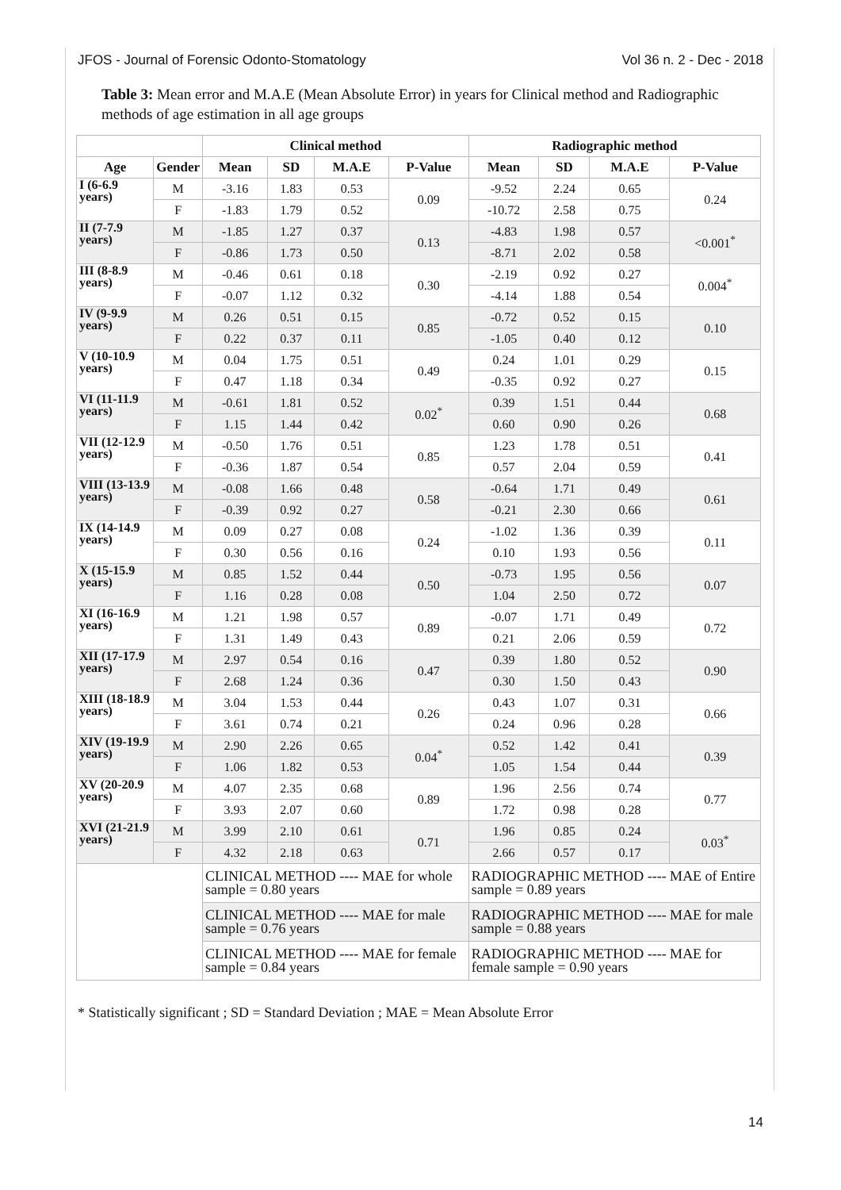JFOS - Journal of Forensic Odonto-Stomatology Vol 36 n. 2 - Dec - 2018
Table 3: Mean error and M.A.E (Mean Absolute Error) in years for Clinical method and Radiographic methods of age estimation in all age groups
| | | Clinical method | | | | Radiographic method | | | |
| --- | --- | --- | --- | --- | --- | --- | --- | --- | --- |
| Age | Gender | Mean | SD | M.A.E | P-Value | Mean | SD | M.A.E | P-Value |
| I (6-6.9 years) | M | -3.16 | 1.83 | 0.53 | 0.09 | -9.52 | 2.24 | 0.65 | 0.24 |
| | F | -1.83 | 1.79 | 0.52 | | -10.72 | 2.58 | 0.75 | |
| II (7-7.9 years) | M | -1.85 | 1.27 | 0.37 | 0.13 | -4.83 | 1.98 | 0.57 | <0.001<sup>*</sup> |
| | F | -0.86 | 1.73 | 0.50 | | -8.71 | 2.02 | 0.58 | |
| III (8-8.9 years) | M | -0.46 | 0.61 | 0.18 | 0.30 | -2.19 | 0.92 | 0.27 | 0.004<sup>*</sup> |
| | F | -0.07 | 1.12 | 0.32 | | -4.14 | 1.88 | 0.54 | |
| IV (9-9.9 years) | M | 0.26 | 0.51 | 0.15 | 0.85 | -0.72 | 0.52 | 0.15 | 0.10 |
| | F | 0.22 | 0.37 | 0.11 | | -1.05 | 0.40 | 0.12 | |
| V (10-10.9 years) | M | 0.04 | 1.75 | 0.51 | 0.49 | 0.24 | 1.01 | 0.29 | 0.15 |
| | F | 0.47 | 1.18 | 0.34 | | -0.35 | 0.92 | 0.27 | |
| VI (11-11.9 years) | M | -0.61 | 1.81 | 0.52 | 0.02<sup>*</sup> | 0.39 | 1.51 | 0.44 | 0.68 |
| | F | 1.15 | 1.44 | 0.42 | | 0.60 | 0.90 | 0.26 | |
| VII (12-12.9 years) | M | -0.50 | 1.76 | 0.51 | 0.85 | 1.23 | 1.78 | 0.51 | 0.41 |
| | F | -0.36 | 1.87 | 0.54 | | 0.57 | 2.04 | 0.59 | |
| VIII (13-13.9 years) | M | -0.08 | 1.66 | 0.48 | 0.58 | -0.64 | 1.71 | 0.49 | 0.61 |
| | F | -0.39 | 0.92 | 0.27 | | -0.21 | 2.30 | 0.66 | |
| IX (14-14.9 years) | M | 0.09 | 0.27 | 0.08 | 0.24 | -1.02 | 1.36 | 0.39 | 0.11 |
| | F | 0.30 | 0.56 | 0.16 | | 0.10 | 1.93 | 0.56 | |
| X (15-15.9 years) | M | 0.85 | 1.52 | 0.44 | 0.50 | -0.73 | 1.95 | 0.56 | 0.07 |
| | F | 1.16 | 0.28 | 0.08 | | 1.04 | 2.50 | 0.72 | |
| XI (16-16.9 years) | M | 1.21 | 1.98 | 0.57 | 0.89 | -0.07 | 1.71 | 0.49 | 0.72 |
| | F | 1.31 | 1.49 | 0.43 | | 0.21 | 2.06 | 0.59 | |
| XII (17-17.9 years) | M | 2.97 | 0.54 | 0.16 | 0.47 | 0.39 | 1.80 | 0.52 | 0.90 |
| | F | 2.68 | 1.24 | 0.36 | | 0.30 | 1.50 | 0.43 | |
| XIII (18-18.9 years) | M | 3.04 | 1.53 | 0.44 | 0.26 | 0.43 | 1.07 | 0.31 | 0.66 |
| | F | 3.61 | 0.74 | 0.21 | | 0.24 | 0.96 | 0.28 | |
| XIV (19-19.9 years) | M | 2.90 | 2.26 | 0.65 | 0.04<sup>*</sup> | 0.52 | 1.42 | 0.41 | 0.39 |
| | F | 1.06 | 1.82 | 0.53 | | 1.05 | 1.54 | 0.44 | |
| XV (20-20.9 years) | M | 4.07 | 2.35 | 0.68 | 0.89 | 1.96 | 2.56 | 0.74 | 0.77 |
| | F | 3.93 | 2.07 | 0.60 | | 1.72 | 0.98 | 0.28 | |
| XVI (21-21.9 years) | M | 3.99 | 2.10 | 0.61 | 0.71 | 1.96 | 0.85 | 0.24 | 0.03<sup>*</sup> |
| | F | 4.32 | 2.18 | 0.63 | | 2.66 | 0.57 | 0.17 | |
| | | CLINICAL METHOD ---- MAE for whole sample = 0.80 years | | | | RADIOGRAPHIC METHOD ---- MAE of Entire sample = 0.89 years | | | |
| | | CLINICAL METHOD ---- MAE for male sample = 0.76 years | | | | RADIOGRAPHIC METHOD ---- MAE for male sample = 0.88 years | | | |
| | | CLINICAL METHOD ---- MAE for female sample = 0.84 years | | | | RADIOGRAPHIC METHOD ---- MAE for female sample = 0.90 years | | | |
* Statistically significant ; SD = Standard Deviation ; MAE = Mean Absolute Error
14